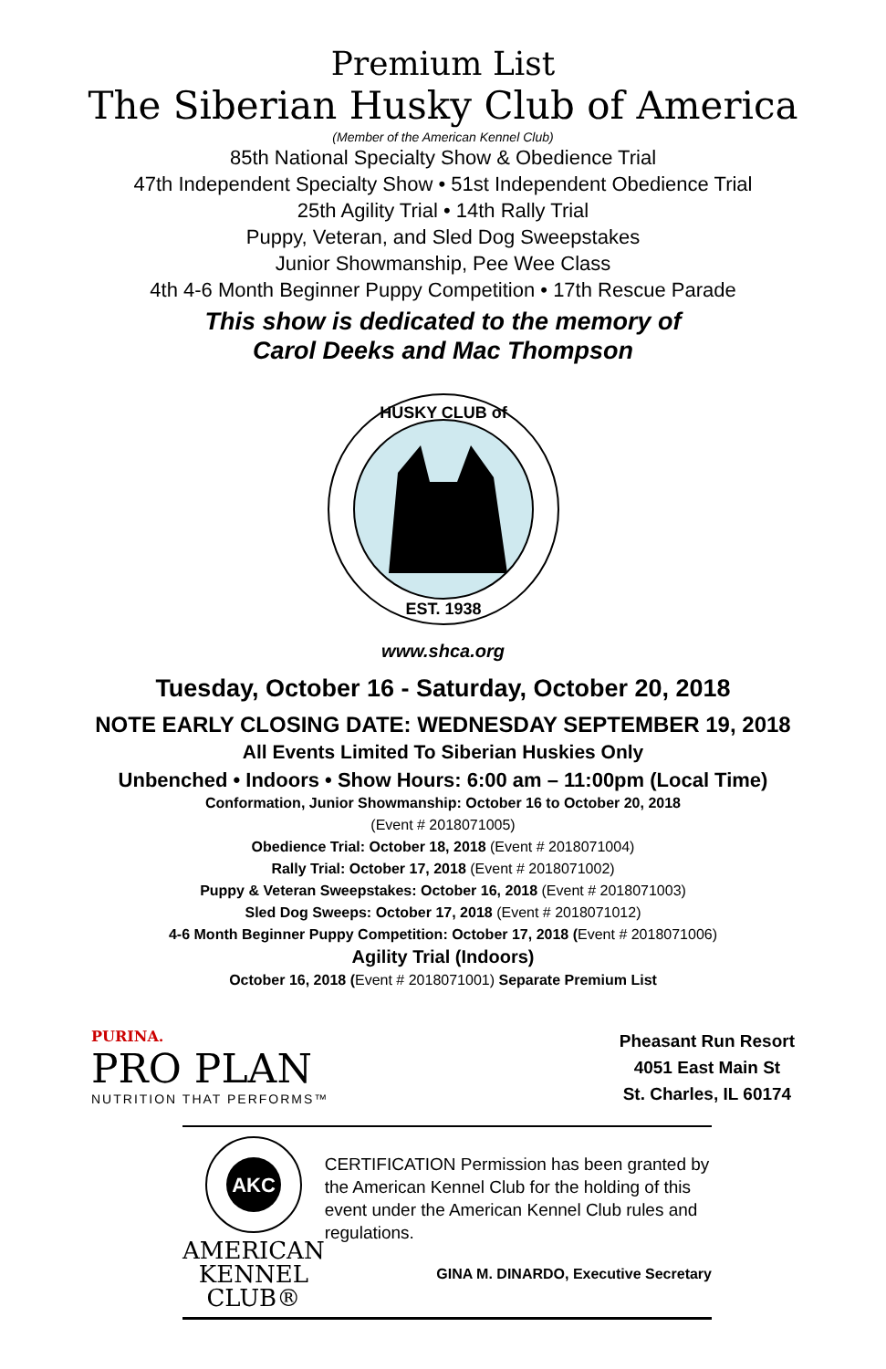Premium List
The Siberian Husky Club of America
(Member of the American Kennel Club)
85th National Specialty Show & Obedience Trial
47th Independent Specialty Show • 51st Independent Obedience Trial
25th Agility Trial • 14th Rally Trial
Puppy, Veteran, and Sled Dog Sweepstakes
Junior Showmanship, Pee Wee Class
4th 4-6 Month Beginner Puppy Competition • 17th Rescue Parade
This show is dedicated to the memory of
Carol Deeks and Mac Thompson
HUSKY CLUB of
EST. 1938
www.shca.org
Tuesday, October 16 - Saturday, October 20, 2018
NOTE EARLY CLOSING DATE: WEDNESDAY SEPTEMBER 19, 2018
All Events Limited To Siberian Huskies Only
Unbenched • Indoors • Show Hours: 6:00 am – 11:00pm (Local Time)
Conformation, Junior Showmanship: October 16 to October 20, 2018
(Event # 2018071005)
Obedience Trial: October 18, 2018 (Event # 2018071004)
Rally Trial: October 17, 2018 (Event # 2018071002)
Puppy & Veteran Sweepstakes: October 16, 2018 (Event # 2018071003)
Sled Dog Sweeps: October 17, 2018 (Event # 2018071012)
4-6 Month Beginner Puppy Competition: October 17, 2018 (Event # 2018071006)
Agility Trial (Indoors)
October 16, 2018 (Event # 2018071001) Separate Premium List
PURINA.
PRO PLAN
NUTRITION THAT PERFORMS™
Pheasant Run Resort
4051 East Main St
St. Charles, IL 60174
AKC
AMERICAN
KENNEL CLUB®
CERTIFICATION Permission has been granted by the American Kennel Club for the holding of this event under the American Kennel Club rules and regulations.
GINA M. DINARDO, Executive Secretary